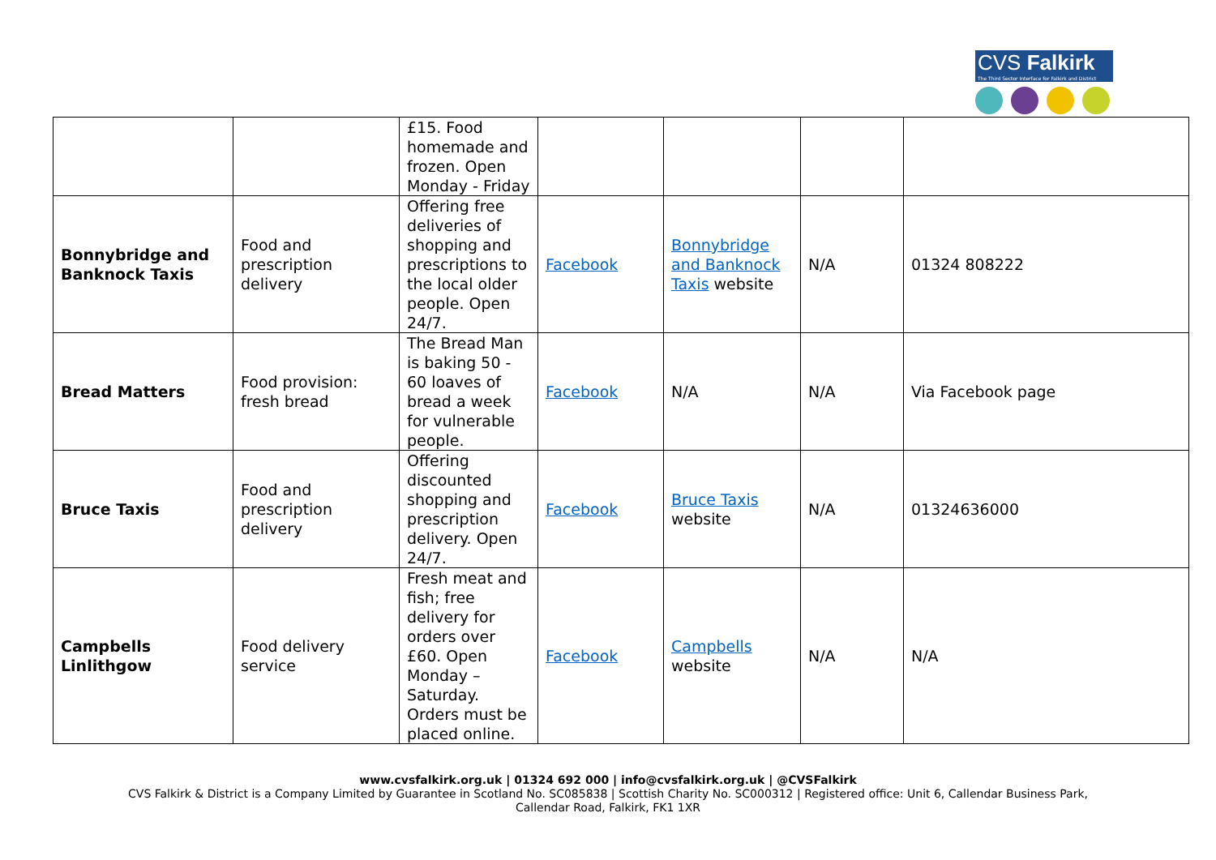CVS Falkirk
The Third Sector Interface for Falkirk and District
| | | £15. Food homemade and frozen. Open Monday - Friday | | | | |
| Bonnybridge and Banknock Taxis | Food and prescription delivery | Offering free deliveries of shopping and prescriptions to the local older people. Open 24/7. | Facebook | Bonnybridge and Banknock Taxis website | N/A | 01324 808222 |
| Bread Matters | Food provision: fresh bread | The Bread Man is baking 50 - 60 loaves of bread a week for vulnerable people. | Facebook | N/A | N/A | Via Facebook page |
| Bruce Taxis | Food and prescription delivery | Offering discounted shopping and prescription delivery. Open 24/7. | Facebook | Bruce Taxis website | N/A | 01324636000 |
| Campbells Linlithgow | Food delivery service | Fresh meat and fish; free delivery for orders over £60. Open Monday – Saturday. Orders must be placed online. | Facebook | Campbells website | N/A | N/A |
www.cvsfalkirk.org.uk | 01324 692 000 | info@cvsfalkirk.org.uk | @CVSFalkirk
CVS Falkirk & District is a Company Limited by Guarantee in Scotland No. SC085838 | Scottish Charity No. SC000312 | Registered office: Unit 6, Callendar Business Park,
Callendar Road, Falkirk, FK1 1XR